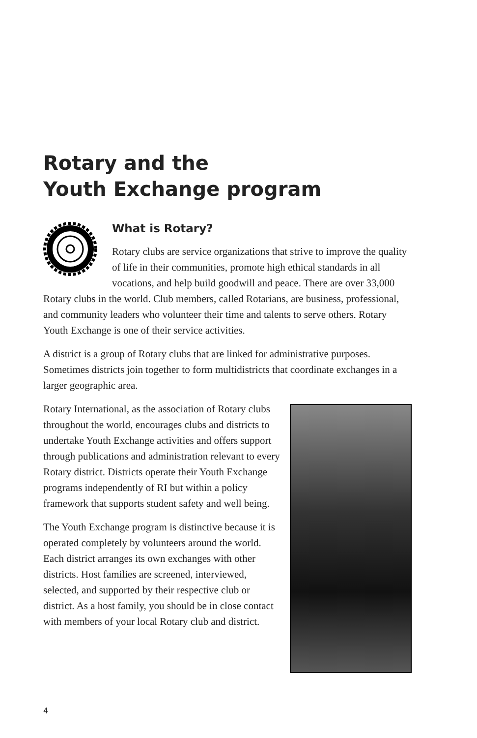Rotary and the
Youth Exchange program
What is Rotary?
Rotary clubs are service organizations that strive to improve the quality of life in their communities, promote high ethical standards in all vocations, and help build goodwill and peace. There are over 33,000 Rotary clubs in the world. Club members, called Rotarians, are business, professional, and community leaders who volunteer their time and talents to serve others. Rotary Youth Exchange is one of their service activities.
A district is a group of Rotary clubs that are linked for administrative purposes. Sometimes districts join together to form multidistricts that coordinate exchanges in a larger geographic area.
Rotary International, as the association of Rotary clubs throughout the world, encourages clubs and districts to undertake Youth Exchange activities and offers support through publications and administration relevant to every Rotary district. Districts operate their Youth Exchange programs independently of RI but within a policy framework that supports student safety and well being.
The Youth Exchange program is distinctive because it is operated completely by volunteers around the world. Each district arranges its own exchanges with other districts. Host families are screened, interviewed, selected, and supported by their respective club or district. As a host family, you should be in close contact with members of your local Rotary club and district.
4